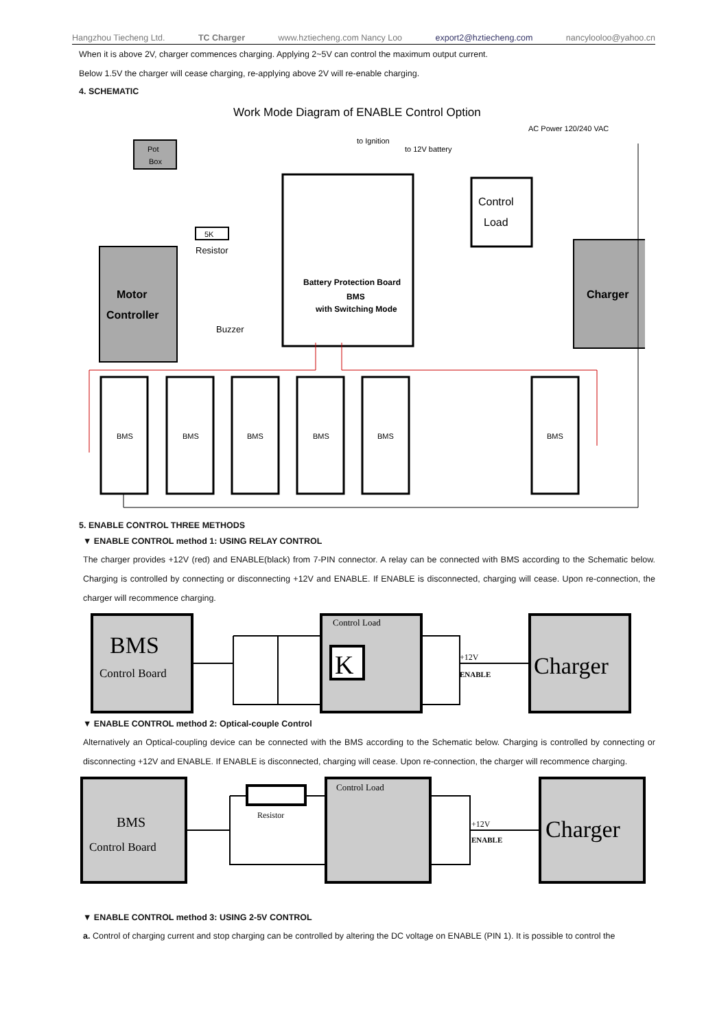Hangzhou Tiecheng Ltd. TC Charger www.hztiecheng.com Nancy Loo export2@hztiecheng.com nancylooloo@yahoo.cn
When it is above 2V, charger commences charging. Applying 2~5V can control the maximum output current.
Below 1.5V the charger will cease charging, re-applying above 2V will re-enable charging.
4. SCHEMATIC
Work Mode Diagram of ENABLE Control Option
AC Power 120/240 VAC
to Ignition
to 12V battery
Pot
Box
Motor
Controller
5K
Resistor
Buzzer
Battery Protection Board
BMS
with Switching Mode
Control
Load
Charger
BMS
BMS
BMS
BMS
BMS
BMS
5. ENABLE CONTROL THREE METHODS
▼ ENABLE CONTROL method 1: USING RELAY CONTROL
The charger provides +12V (red) and ENABLE(black) from 7-PIN connector. A relay can be connected with BMS according to the Schematic below. Charging is controlled by connecting or disconnecting +12V and ENABLE. If ENABLE is disconnected, charging will cease. Upon re-connection, the charger will recommence charging.
BMS
Control Board
Control Load
K
+12V
ENABLE
Charger
▼ ENABLE CONTROL method 2: Optical-couple Control
Alternatively an Optical-coupling device can be connected with the BMS according to the Schematic below. Charging is controlled by connecting or disconnecting +12V and ENABLE. If ENABLE is disconnected, charging will cease. Upon re-connection, the charger will recommence charging.
BMS
Control Board
Resistor
Control Load
+12V
ENABLE
Charger
▼ ENABLE CONTROL method 3: USING 2-5V CONTROL
a. Control of charging current and stop charging can be controlled by altering the DC voltage on ENABLE (PIN 1). It is possible to control the